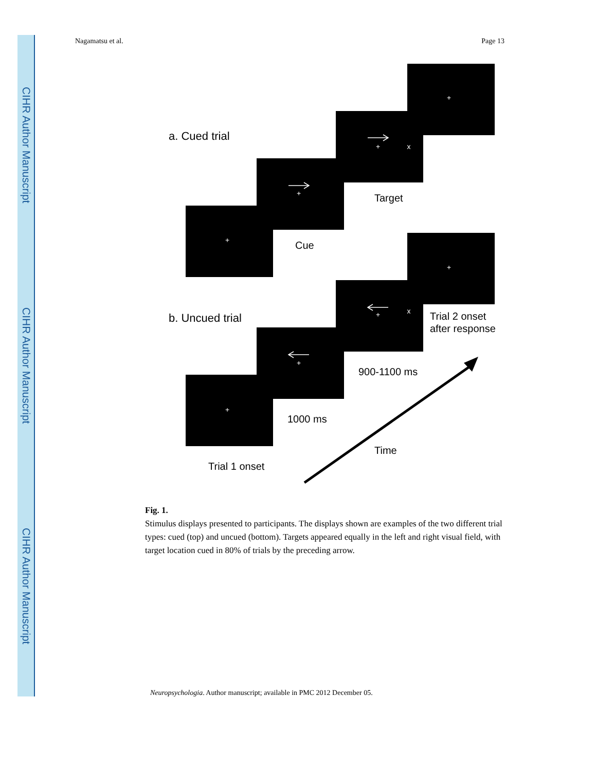CIHR Author Manuscript
CIHR Author Manuscript
CIHR Author Manuscript
Nagamatsu et al. Page 13
+
+
x
+
+
+
+
x
+
+
a. Cued trial
Target
Cue
b. Uncued trial
Trial 2 onset
after response
900-1100 ms
1000 ms
Time
Trial 1 onset
Fig. 1.
Stimulus displays presented to participants. The displays shown are examples of the two different trial types: cued (top) and uncued (bottom). Targets appeared equally in the left and right visual field, with target location cued in 80% of trials by the preceding arrow.
Neuropsychologia. Author manuscript; available in PMC 2012 December 05.